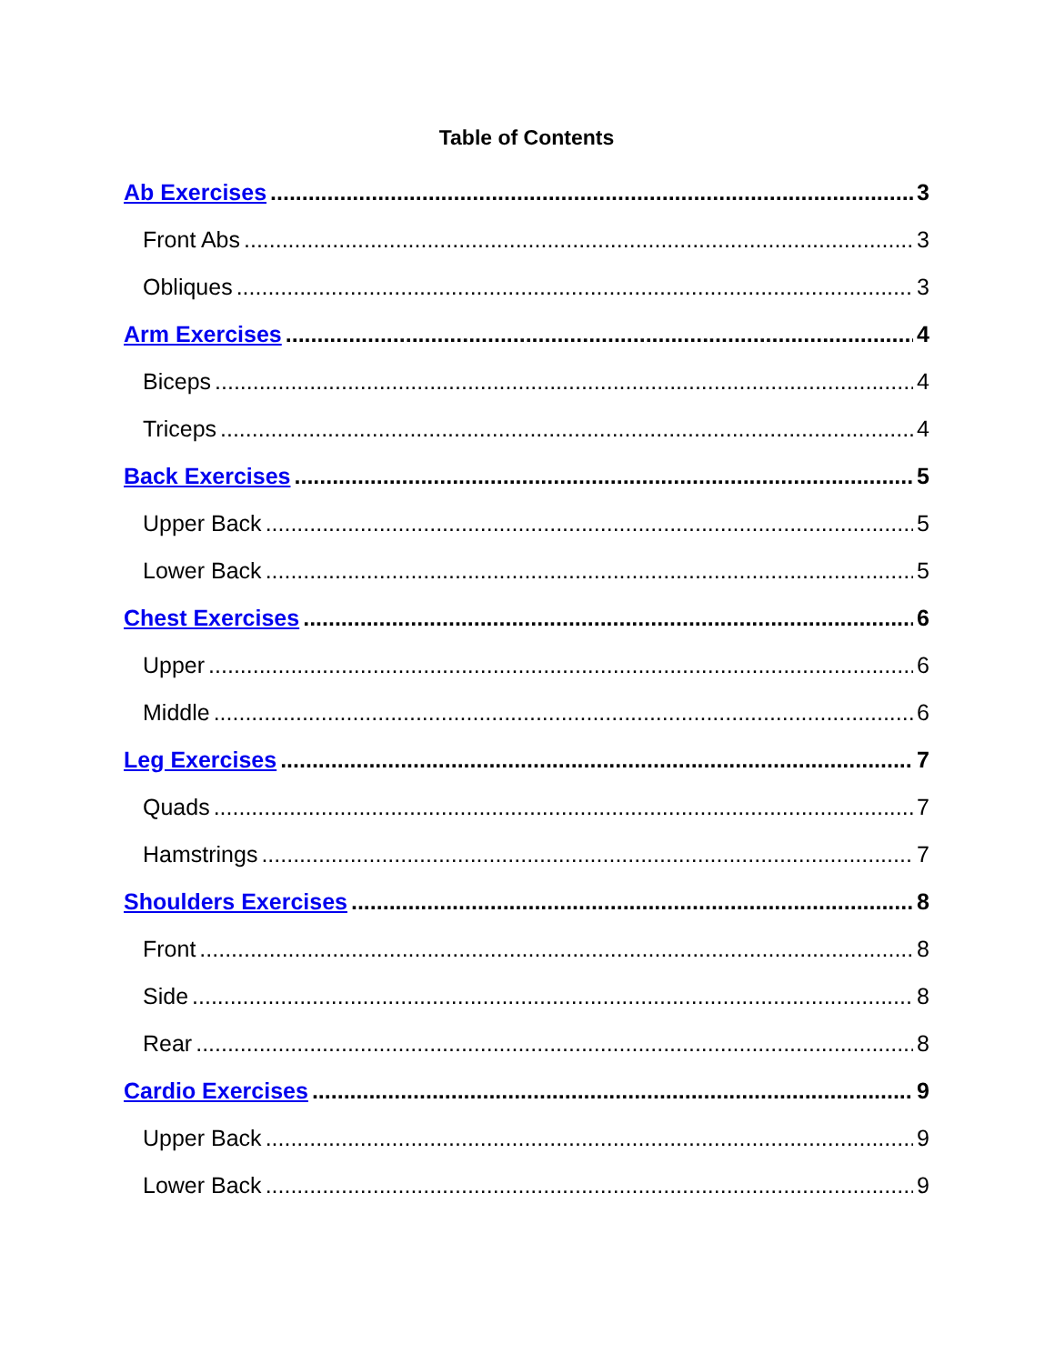Table of Contents
Ab Exercises 3
Front Abs 3
Obliques 3
Arm Exercises 4
Biceps 4
Triceps 4
Back Exercises 5
Upper Back 5
Lower Back 5
Chest Exercises 6
Upper 6
Middle 6
Leg Exercises 7
Quads 7
Hamstrings 7
Shoulders Exercises 8
Front 8
Side 8
Rear 8
Cardio Exercises 9
Upper Back 9
Lower Back 9